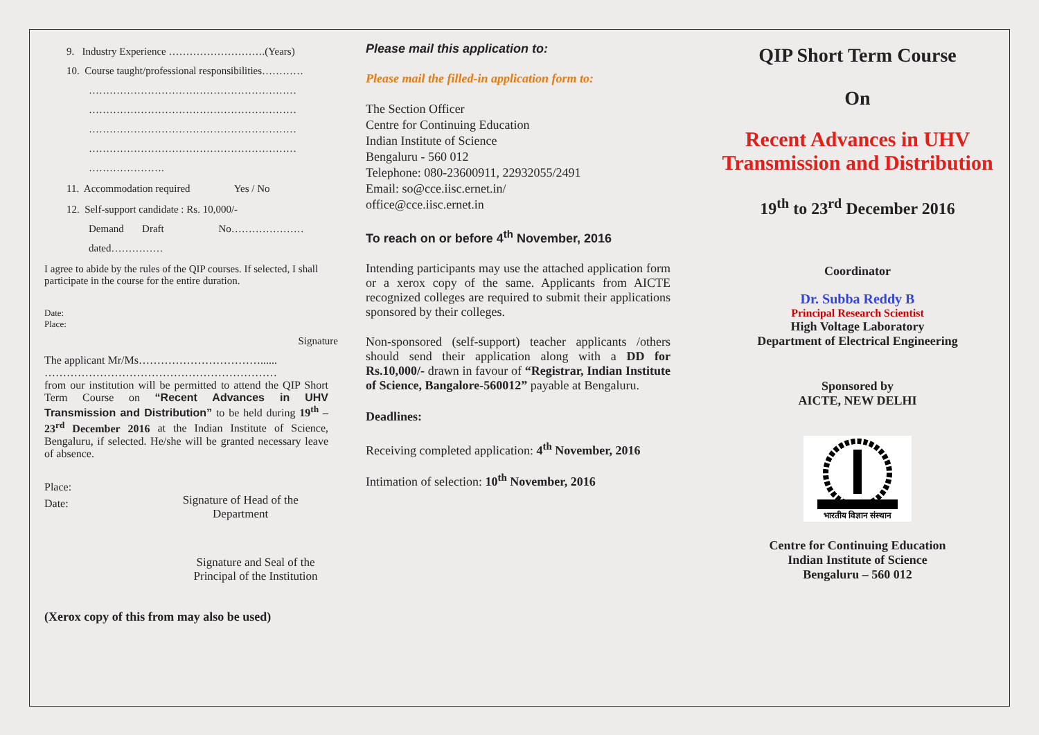9. Industry Experience ……………………….(Years)
10. Course taught/professional responsibilities…………
……………………………………………………
……………………………………………………
……………………………………………………
……………………………………………………
………………….
11. Accommodation required Yes / No
12. Self-support candidate : Rs. 10,000/-
Demand Draft No…………………
dated……………
I agree to abide by the rules of the QIP courses. If selected, I shall participate in the course for the entire duration.
Date:
Place:
Signature
The applicant Mr/Ms……………………………......
………………………………………………………
from our institution will be permitted to attend the QIP Short Term Course on “Recent Advances in UHV Transmission and Distribution” to be held during 19<sup>th</sup> – 23<sup>rd</sup> December 2016 at the Indian Institute of Science, Bengaluru, if selected. He/she will be granted necessary leave of absence.
Place:
Date: Signature of Head of the
Department
Signature and Seal of the
Principal of the Institution
(Xerox copy of this from may also be used)
Please mail this application to:
Please mail the filled-in application form to:
The Section Officer
Centre for Continuing Education
Indian Institute of Science
Bengaluru - 560 012
Telephone: 080-23600911, 22932055/2491
Email: so@cce.iisc.ernet.in/
office@cce.iisc.ernet.in
To reach on or before 4<sup>th</sup> November, 2016
Intending participants may use the attached application form or a xerox copy of the same. Applicants from AICTE recognized colleges are required to submit their applications sponsored by their colleges.
Non-sponsored (self-support) teacher applicants /others should send their application along with a DD for Rs.10,000/- drawn in favour of “Registrar, Indian Institute of Science, Bangalore-560012” payable at Bengaluru.
Deadlines:
Receiving completed application: 4<sup>th</sup> November, 2016
Intimation of selection: 10<sup>th</sup> November, 2016
QIP Short Term Course
On
Recent Advances in UHV Transmission and Distribution
19<sup>th</sup> to 23<sup>rd</sup> December 2016
Coordinator
Dr. Subba Reddy B
Principal Research Scientist
High Voltage Laboratory
Department of Electrical Engineering
Sponsored by
AICTE, NEW DELHI
भारतीय विज्ञान संस्थान
Centre for Continuing Education
Indian Institute of Science
Bengaluru – 560 012